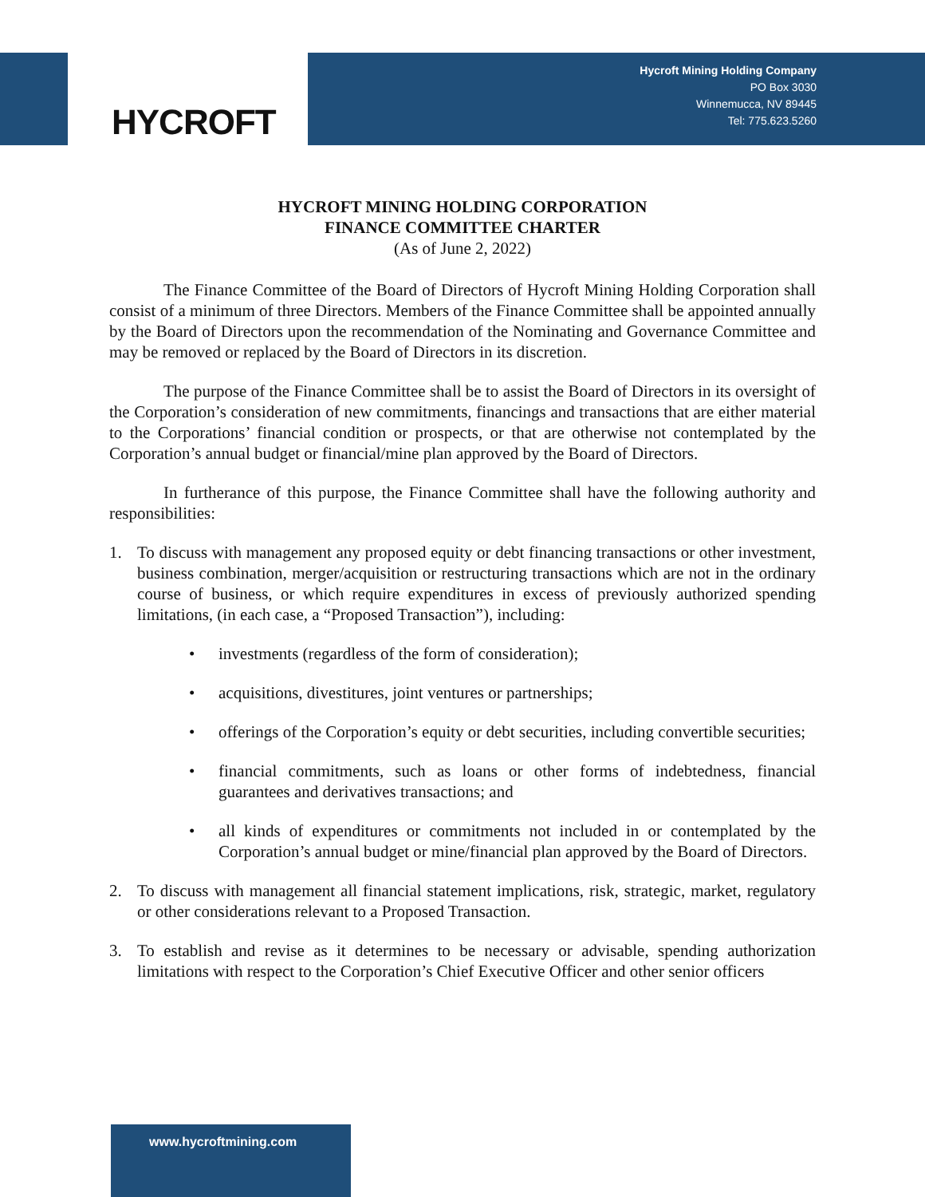HYCROFT
Hycroft Mining Holding Company
PO Box 3030
Winnemucca, NV 89445
Tel: 775.623.5260
HYCROFT MINING HOLDING CORPORATION
FINANCE COMMITTEE CHARTER
(As of June 2, 2022)
The Finance Committee of the Board of Directors of Hycroft Mining Holding Corporation shall consist of a minimum of three Directors. Members of the Finance Committee shall be appointed annually by the Board of Directors upon the recommendation of the Nominating and Governance Committee and may be removed or replaced by the Board of Directors in its discretion.
The purpose of the Finance Committee shall be to assist the Board of Directors in its oversight of the Corporation’s consideration of new commitments, financings and transactions that are either material to the Corporations’ financial condition or prospects, or that are otherwise not contemplated by the Corporation’s annual budget or financial/mine plan approved by the Board of Directors.
In furtherance of this purpose, the Finance Committee shall have the following authority and responsibilities:
1. To discuss with management any proposed equity or debt financing transactions or other investment, business combination, merger/acquisition or restructuring transactions which are not in the ordinary course of business, or which require expenditures in excess of previously authorized spending limitations, (in each case, a “Proposed Transaction”), including:
• investments (regardless of the form of consideration);
• acquisitions, divestitures, joint ventures or partnerships;
• offerings of the Corporation’s equity or debt securities, including convertible securities;
• financial commitments, such as loans or other forms of indebtedness, financial guarantees and derivatives transactions; and
• all kinds of expenditures or commitments not included in or contemplated by the Corporation’s annual budget or mine/financial plan approved by the Board of Directors.
2. To discuss with management all financial statement implications, risk, strategic, market, regulatory or other considerations relevant to a Proposed Transaction.
3. To establish and revise as it determines to be necessary or advisable, spending authorization limitations with respect to the Corporation’s Chief Executive Officer and other senior officers
www.hycroftmining.com